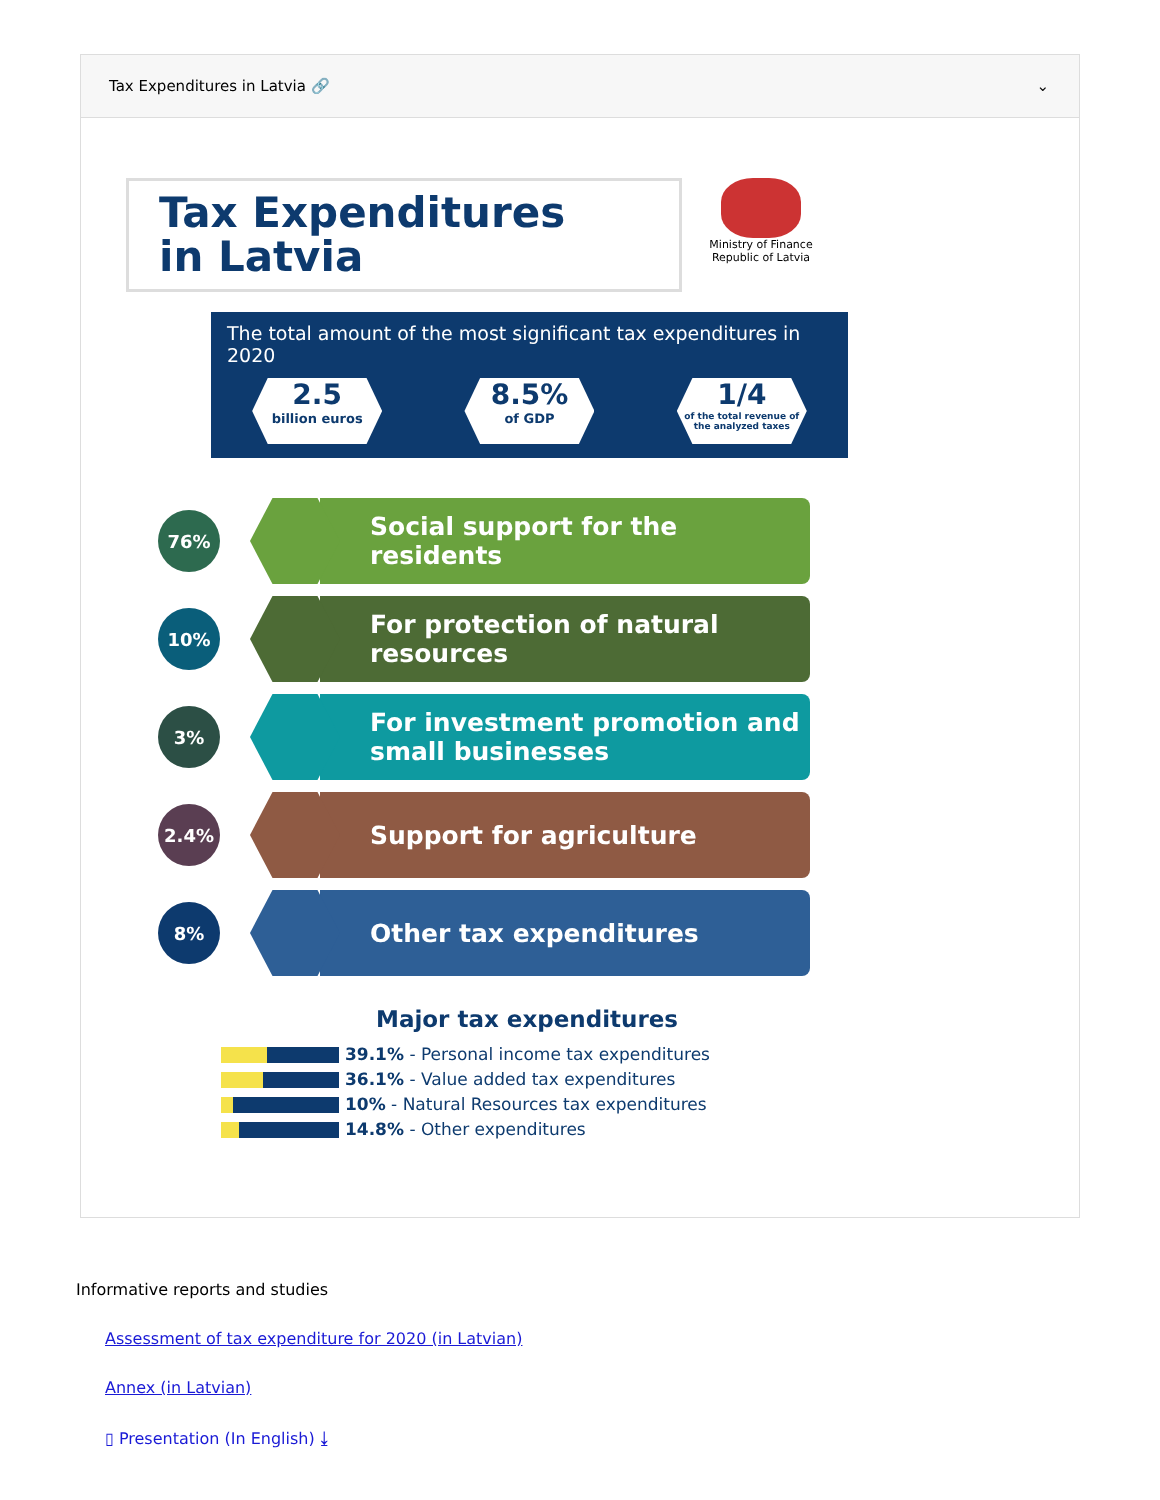Tax Expenditures in Latvia 🔗 ⌄
Tax Expenditures
in Latvia
Ministry of Finance
Republic of Latvia
The total amount of the most significant tax expenditures in 2020
2.5
billion euros
8.5%
of GDP
1/4
of the total revenue of the analyzed taxes
76%
Social support for the residents
10%
For protection of natural resources
3%
For investment promotion and small businesses
2.4%
Support for agriculture
8%
Other tax expenditures
Major tax expenditures
39.1% - Personal income tax expenditures
36.1% - Value added tax expenditures
10% - Natural Resources tax expenditures
14.8% - Other expenditures
Informative reports and studies
Assessment of tax expenditure for 2020 (in Latvian)
Annex (in Latvian)
▯ Presentation (In English) ⤓